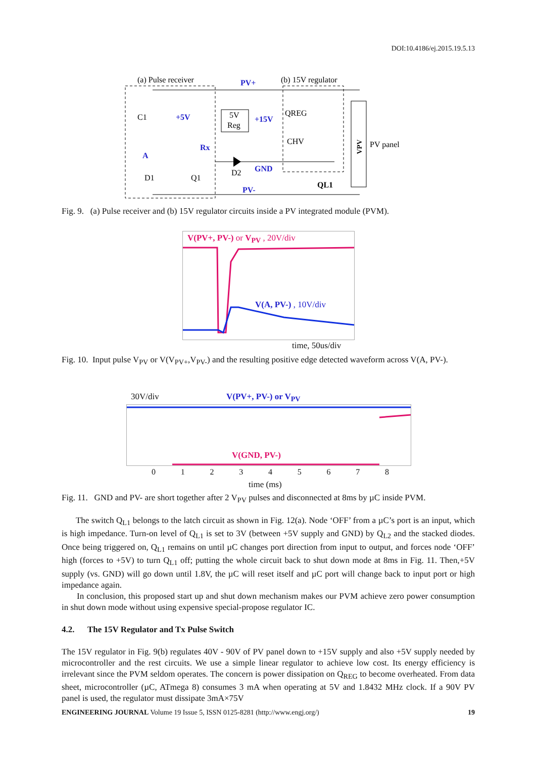DOI:10.4186/ej.2015.19.5.13
(a) Pulse receiver
(b) 15V regulator
PV+
C1
+5V
5V
Reg
+15V
QREG
CHV
PV panel
VPV
Rx
A
GND
D1
Q1
D2
QL1
PV-
Fig. 9. (a) Pulse receiver and (b) 15V regulator circuits inside a PV integrated module (PVM).
V(PV+, PV-) or V<sub>PV</sub> , 20V/div
V(A, PV-) , 10V/div
time, 50us/div
Fig. 10. Input pulse V<sub>PV</sub> or V(V<sub>PV+</sub>,V<sub>PV-</sub>) and the resulting positive edge detected waveform across V(A, PV-).
30V/div V(PV+, PV-) or V<sub>PV</sub>
V(GND, PV-)
0 1 2 3 4 5 6 7 8
time (ms)
Fig. 11. GND and PV- are short together after 2 V<sub>PV</sub> pulses and disconnected at 8ms by µC inside PVM.
The switch Q<sub>L1</sub> belongs to the latch circuit as shown in Fig. 12(a). Node ‘OFF’ from a µC’s port is an input, which is high impedance. Turn-on level of Q<sub>L1</sub> is set to 3V (between +5V supply and GND) by Q<sub>L2</sub> and the stacked diodes. Once being triggered on, Q<sub>L1</sub> remains on until µC changes port direction from input to output, and forces node ‘OFF’ high (forces to +5V) to turn Q<sub>L1</sub> off; putting the whole circuit back to shut down mode at 8ms in Fig. 11. Then,+5V supply (vs. GND) will go down until 1.8V, the µC will reset itself and µC port will change back to input port or high impedance again.
In conclusion, this proposed start up and shut down mechanism makes our PVM achieve zero power consumption in shut down mode without using expensive special-propose regulator IC.
4.2. The 15V Regulator and Tx Pulse Switch
The 15V regulator in Fig. 9(b) regulates 40V - 90V of PV panel down to +15V supply and also +5V supply needed by microcontroller and the rest circuits. We use a simple linear regulator to achieve low cost. Its energy efficiency is irrelevant since the PVM seldom operates. The concern is power dissipation on Q<sub>REG</sub> to become overheated. From data sheet, microcontroller (µC, ATmega 8) consumes 3 mA when operating at 5V and 1.8432 MHz clock. If a 90V PV panel is used, the regulator must dissipate 3mA×75V
ENGINEERING JOURNAL Volume 19 Issue 5, ISSN 0125-8281 (http://www.engj.org/) 19